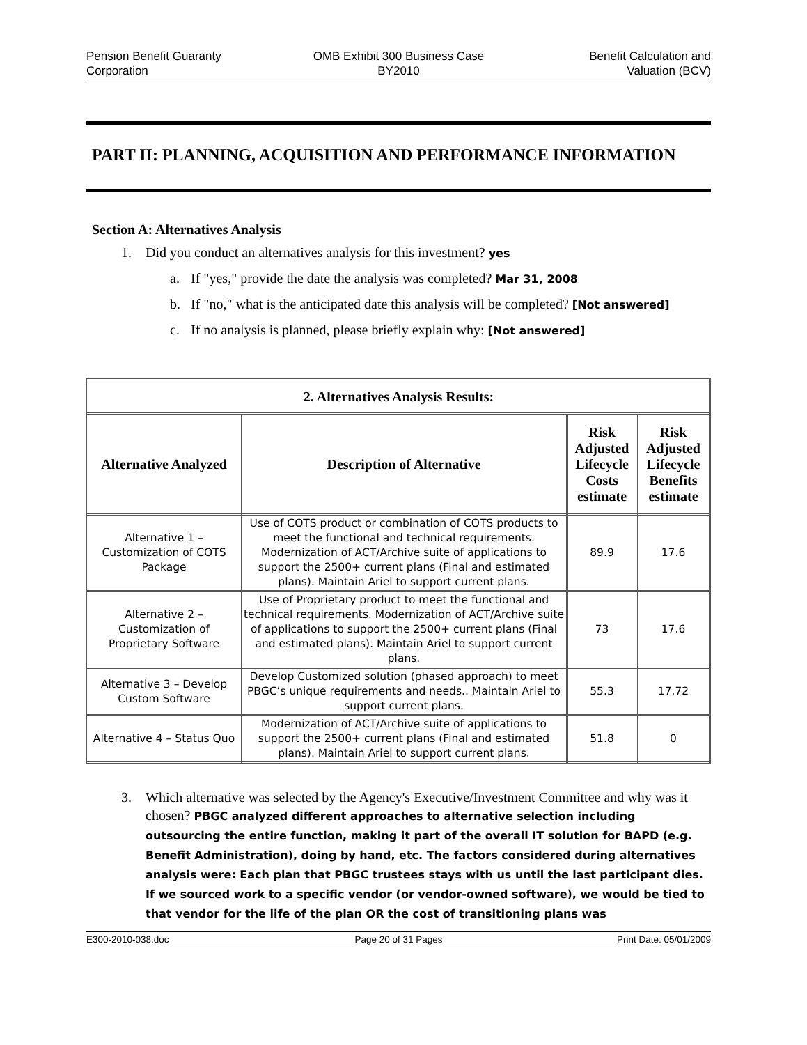Pension Benefit Guaranty
Corporation
OMB Exhibit 300 Business Case
BY2010
Benefit Calculation and
Valuation (BCV)
PART II: PLANNING, ACQUISITION AND PERFORMANCE INFORMATION
Section A: Alternatives Analysis
1. Did you conduct an alternatives analysis for this investment? yes
a. If "yes," provide the date the analysis was completed? Mar 31, 2008
b. If "no," what is the anticipated date this analysis will be completed? [Not answered]
c. If no analysis is planned, please briefly explain why: [Not answered]
| 2. Alternatives Analysis Results: | | | |
| --- | --- | --- | --- |
| Alternative Analyzed | Description of Alternative | Risk Adjusted Lifecycle Costs estimate | Risk Adjusted Lifecycle Benefits estimate |
| Alternative 1 – Customization of COTS Package | Use of COTS product or combination of COTS products to meet the functional and technical requirements. Modernization of ACT/Archive suite of applications to support the 2500+ current plans (Final and estimated plans). Maintain Ariel to support current plans. | 89.9 | 17.6 |
| Alternative 2 – Customization of Proprietary Software | Use of Proprietary product to meet the functional and technical requirements. Modernization of ACT/Archive suite of applications to support the 2500+ current plans (Final and estimated plans). Maintain Ariel to support current plans. | 73 | 17.6 |
| Alternative 3 – Develop Custom Software | Develop Customized solution (phased approach) to meet PBGC’s unique requirements and needs.. Maintain Ariel to support current plans. | 55.3 | 17.72 |
| Alternative 4 – Status Quo | Modernization of ACT/Archive suite of applications to support the 2500+ current plans (Final and estimated plans). Maintain Ariel to support current plans. | 51.8 | 0 |
3. Which alternative was selected by the Agency's Executive/Investment Committee and why was it chosen? PBGC analyzed different approaches to alternative selection including outsourcing the entire function, making it part of the overall IT solution for BAPD (e.g. Benefit Administration), doing by hand, etc. The factors considered during alternatives analysis were: Each plan that PBGC trustees stays with us until the last participant dies. If we sourced work to a specific vendor (or vendor-owned software), we would be tied to that vendor for the life of the plan OR the cost of transitioning plans was
E300-2010-038.doc Page 20 of 31 Pages Print Date: 05/01/2009